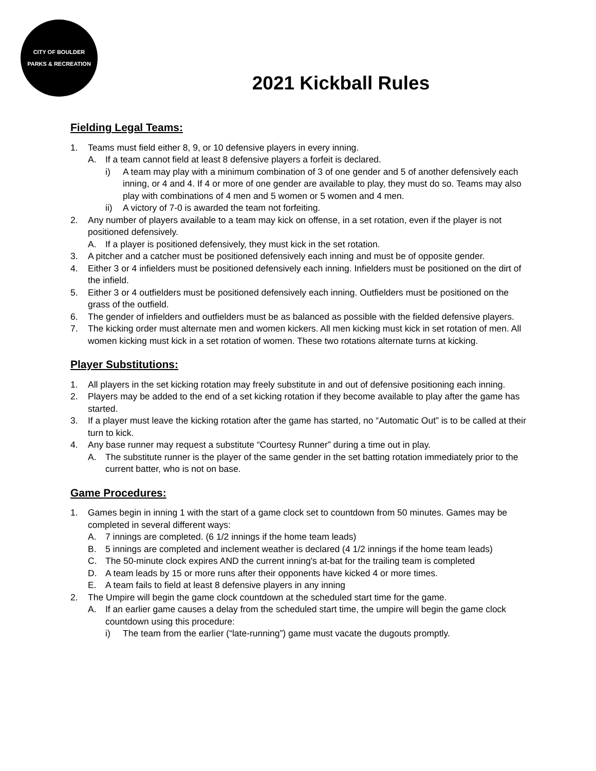CITY OF BOULDER
PARKS & RECREATION
2021 Kickball Rules
Fielding Legal Teams:
1. Teams must field either 8, 9, or 10 defensive players in every inning.
A. If a team cannot field at least 8 defensive players a forfeit is declared.
i) A team may play with a minimum combination of 3 of one gender and 5 of another defensively each inning, or 4 and 4. If 4 or more of one gender are available to play, they must do so. Teams may also play with combinations of 4 men and 5 women or 5 women and 4 men.
ii) A victory of 7-0 is awarded the team not forfeiting.
2. Any number of players available to a team may kick on offense, in a set rotation, even if the player is not positioned defensively.
A. If a player is positioned defensively, they must kick in the set rotation.
3. A pitcher and a catcher must be positioned defensively each inning and must be of opposite gender.
4. Either 3 or 4 infielders must be positioned defensively each inning. Infielders must be positioned on the dirt of the infield.
5. Either 3 or 4 outfielders must be positioned defensively each inning. Outfielders must be positioned on the grass of the outfield.
6. The gender of infielders and outfielders must be as balanced as possible with the fielded defensive players.
7. The kicking order must alternate men and women kickers. All men kicking must kick in set rotation of men. All women kicking must kick in a set rotation of women. These two rotations alternate turns at kicking.
Player Substitutions:
1. All players in the set kicking rotation may freely substitute in and out of defensive positioning each inning.
2. Players may be added to the end of a set kicking rotation if they become available to play after the game has started.
3. If a player must leave the kicking rotation after the game has started, no “Automatic Out” is to be called at their turn to kick.
4. Any base runner may request a substitute “Courtesy Runner” during a time out in play.
A. The substitute runner is the player of the same gender in the set batting rotation immediately prior to the current batter, who is not on base.
Game Procedures:
1. Games begin in inning 1 with the start of a game clock set to countdown from 50 minutes. Games may be completed in several different ways:
A. 7 innings are completed. (6 1/2 innings if the home team leads)
B. 5 innings are completed and inclement weather is declared (4 1/2 innings if the home team leads)
C. The 50-minute clock expires AND the current inning's at-bat for the trailing team is completed
D. A team leads by 15 or more runs after their opponents have kicked 4 or more times.
E. A team fails to field at least 8 defensive players in any inning
2. The Umpire will begin the game clock countdown at the scheduled start time for the game.
A. If an earlier game causes a delay from the scheduled start time, the umpire will begin the game clock countdown using this procedure:
i) The team from the earlier (“late-running”) game must vacate the dugouts promptly.